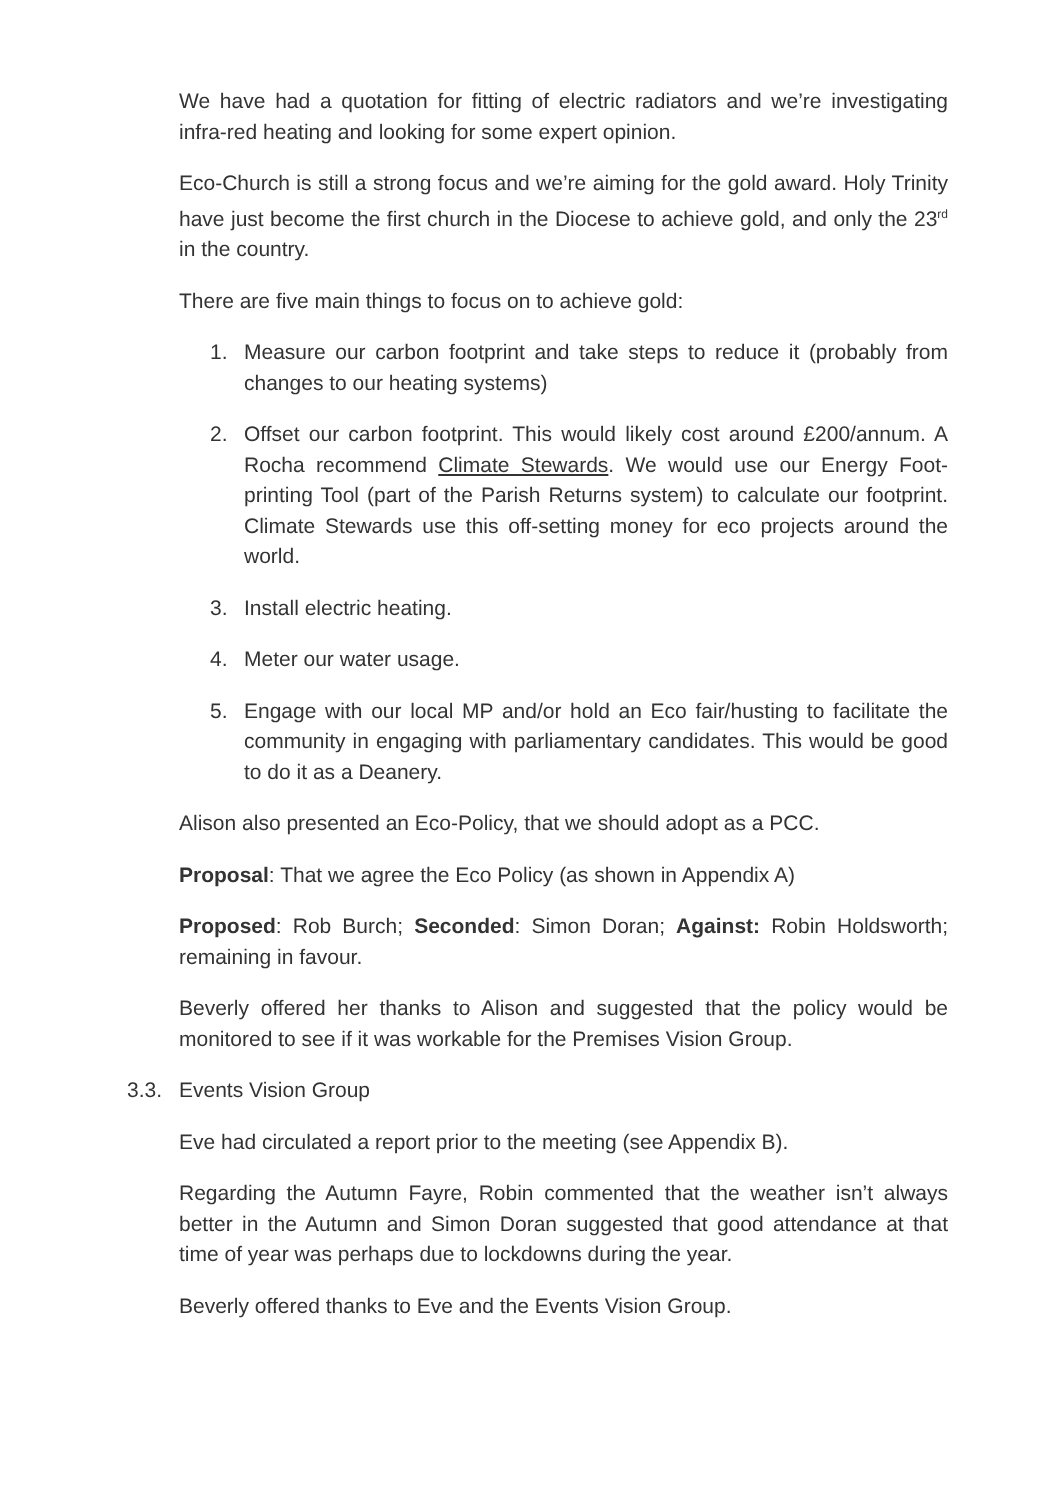We have had a quotation for fitting of electric radiators and we’re investigating infra-red heating and looking for some expert opinion.
Eco-Church is still a strong focus and we’re aiming for the gold award. Holy Trinity have just become the first church in the Diocese to achieve gold, and only the 23<sup>rd</sup> in the country.
There are five main things to focus on to achieve gold:
1. Measure our carbon footprint and take steps to reduce it (probably from changes to our heating systems)
2. Offset our carbon footprint. This would likely cost around £200/annum. A Rocha recommend Climate Stewards. We would use our Energy Foot-printing Tool (part of the Parish Returns system) to calculate our footprint. Climate Stewards use this off-setting money for eco projects around the world.
3. Install electric heating.
4. Meter our water usage.
5. Engage with our local MP and/or hold an Eco fair/husting to facilitate the community in engaging with parliamentary candidates. This would be good to do it as a Deanery.
Alison also presented an Eco-Policy, that we should adopt as a PCC.
Proposal: That we agree the Eco Policy (as shown in Appendix A)
Proposed: Rob Burch; Seconded: Simon Doran; Against: Robin Holdsworth; remaining in favour.
Beverly offered her thanks to Alison and suggested that the policy would be monitored to see if it was workable for the Premises Vision Group.
3.3. Events Vision Group
Eve had circulated a report prior to the meeting (see Appendix B).
Regarding the Autumn Fayre, Robin commented that the weather isn’t always better in the Autumn and Simon Doran suggested that good attendance at that time of year was perhaps due to lockdowns during the year.
Beverly offered thanks to Eve and the Events Vision Group.